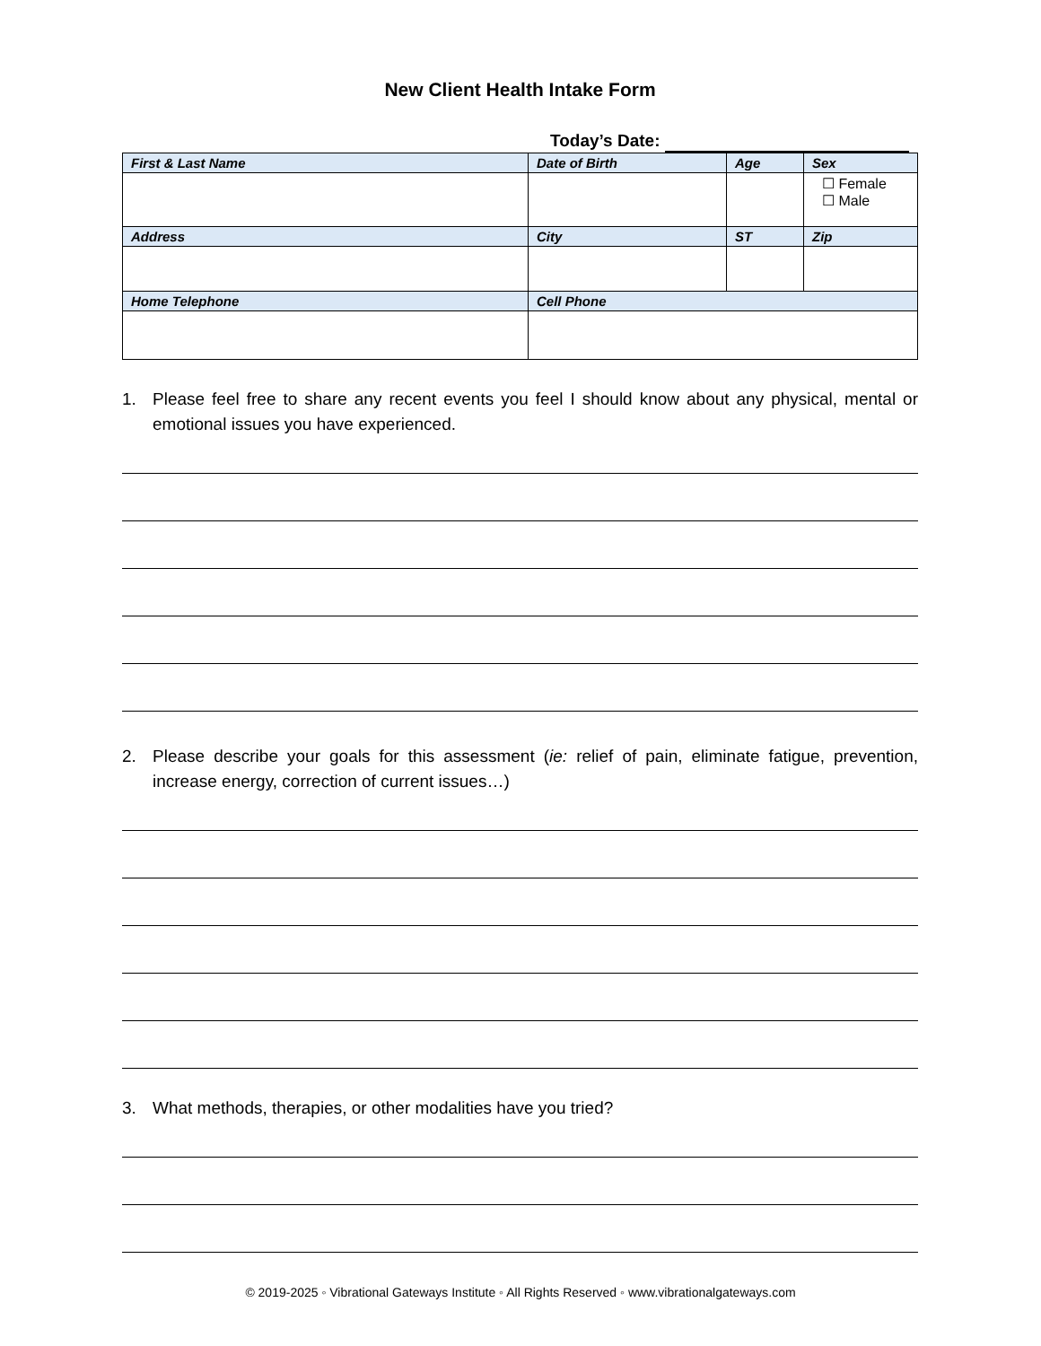New Client Health Intake Form
Today’s Date:
| First & Last Name | Date of Birth | Age | Sex |
| --- | --- | --- | --- |
| | | | ☐ Female ☐ Male |
| Address | City | ST | Zip |
| Home Telephone | Cell Phone | | |
1. Please feel free to share any recent events you feel I should know about any physical, mental or emotional issues you have experienced.
2. Please describe your goals for this assessment (ie: relief of pain, eliminate fatigue, prevention, increase energy, correction of current issues…)
3. What methods, therapies, or other modalities have you tried?
© 2019-2025 ◦ Vibrational Gateways Institute ◦ All Rights Reserved ◦ www.vibrationalgateways.com